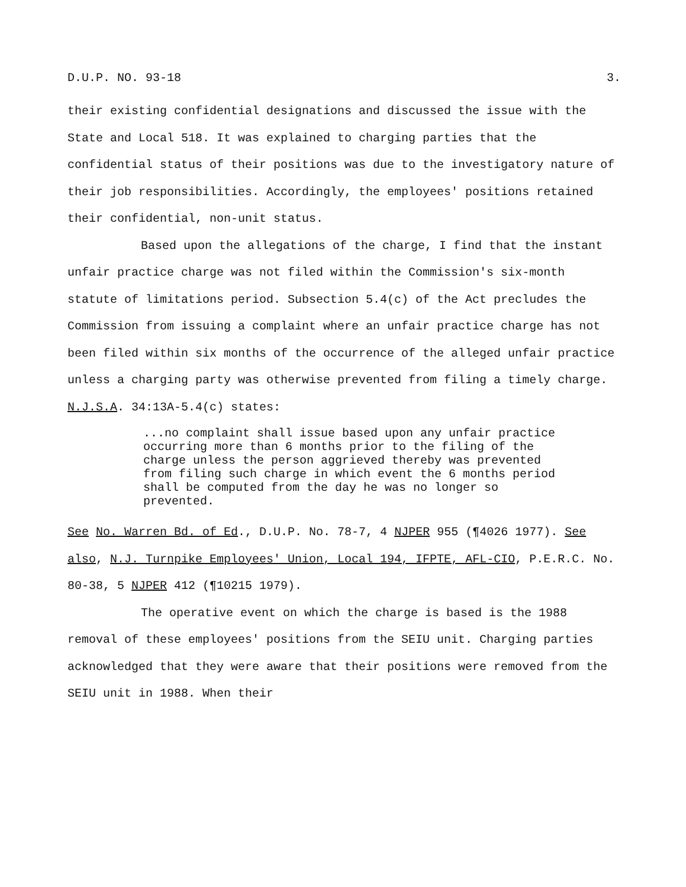D.U.P. NO. 93-18 3.
their existing confidential designations and discussed the issue with the State and Local 518. It was explained to charging parties that the confidential status of their positions was due to the investigatory nature of their job responsibilities. Accordingly, the employees' positions retained their confidential, non-unit status.
Based upon the allegations of the charge, I find that the instant unfair practice charge was not filed within the Commission's six-month statute of limitations period. Subsection 5.4(c) of the Act precludes the Commission from issuing a complaint where an unfair practice charge has not been filed within six months of the occurrence of the alleged unfair practice unless a charging party was otherwise prevented from filing a timely charge. N.J.S.A. 34:13A-5.4(c) states:
...no complaint shall issue based upon any unfair practice occurring more than 6 months prior to the filing of the charge unless the person aggrieved thereby was prevented from filing such charge in which event the 6 months period shall be computed from the day he was no longer so prevented.
See No. Warren Bd. of Ed., D.U.P. No. 78-7, 4 NJPER 955 (¶4026 1977). See also, N.J. Turnpike Employees' Union, Local 194, IFPTE, AFL-CIO, P.E.R.C. No. 80-38, 5 NJPER 412 (¶10215 1979).
The operative event on which the charge is based is the 1988 removal of these employees' positions from the SEIU unit. Charging parties acknowledged that they were aware that their positions were removed from the SEIU unit in 1988. When their